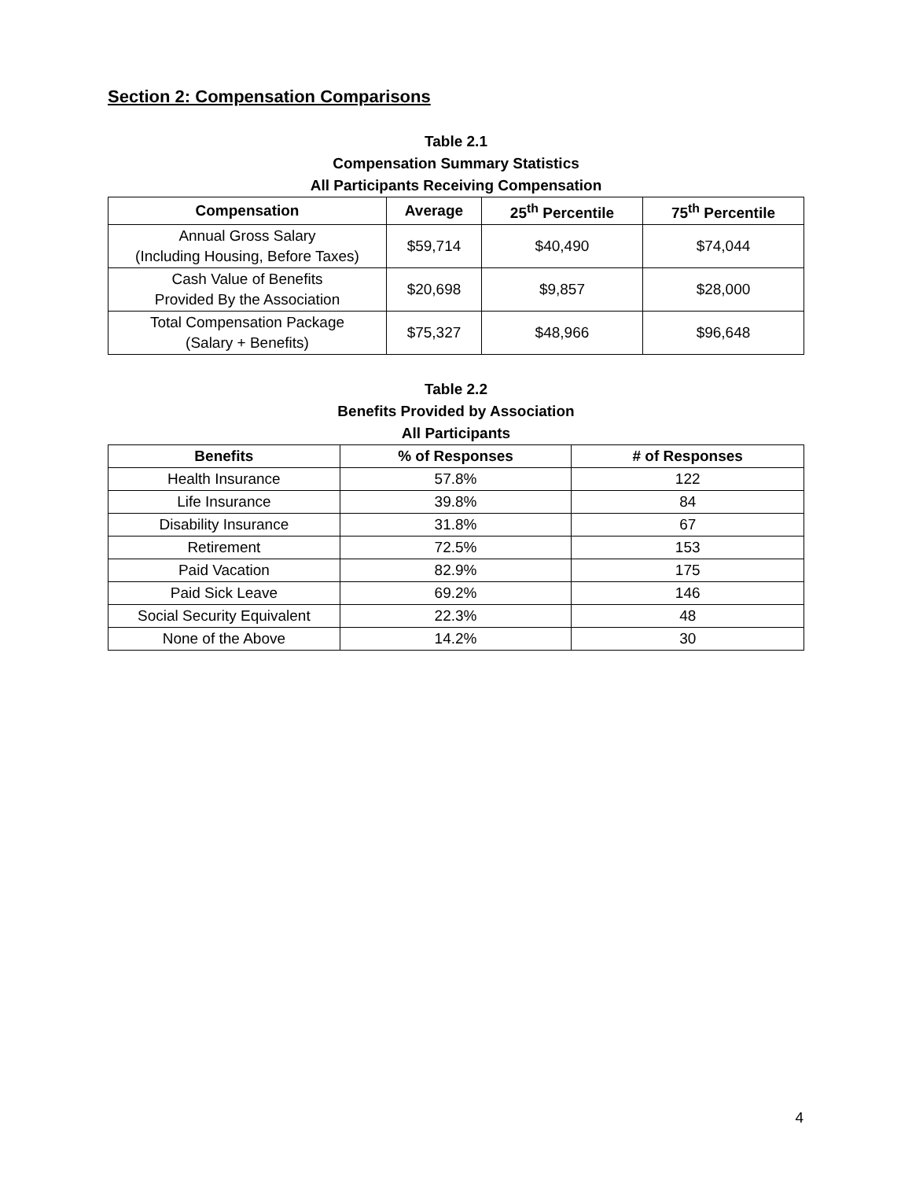Section 2: Compensation Comparisons
Table 2.1
Compensation Summary Statistics
All Participants Receiving Compensation
| Compensation | Average | 25<sup>th</sup> Percentile | 75<sup>th</sup> Percentile |
| --- | --- | --- | --- |
| Annual Gross Salary (Including Housing, Before Taxes) | $59,714 | $40,490 | $74,044 |
| Cash Value of Benefits Provided By the Association | $20,698 | $9,857 | $28,000 |
| Total Compensation Package (Salary + Benefits) | $75,327 | $48,966 | $96,648 |
Table 2.2
Benefits Provided by Association
All Participants
| Benefits | % of Responses | # of Responses |
| --- | --- | --- |
| Health Insurance | 57.8% | 122 |
| Life Insurance | 39.8% | 84 |
| Disability Insurance | 31.8% | 67 |
| Retirement | 72.5% | 153 |
| Paid Vacation | 82.9% | 175 |
| Paid Sick Leave | 69.2% | 146 |
| Social Security Equivalent | 22.3% | 48 |
| None of the Above | 14.2% | 30 |
4